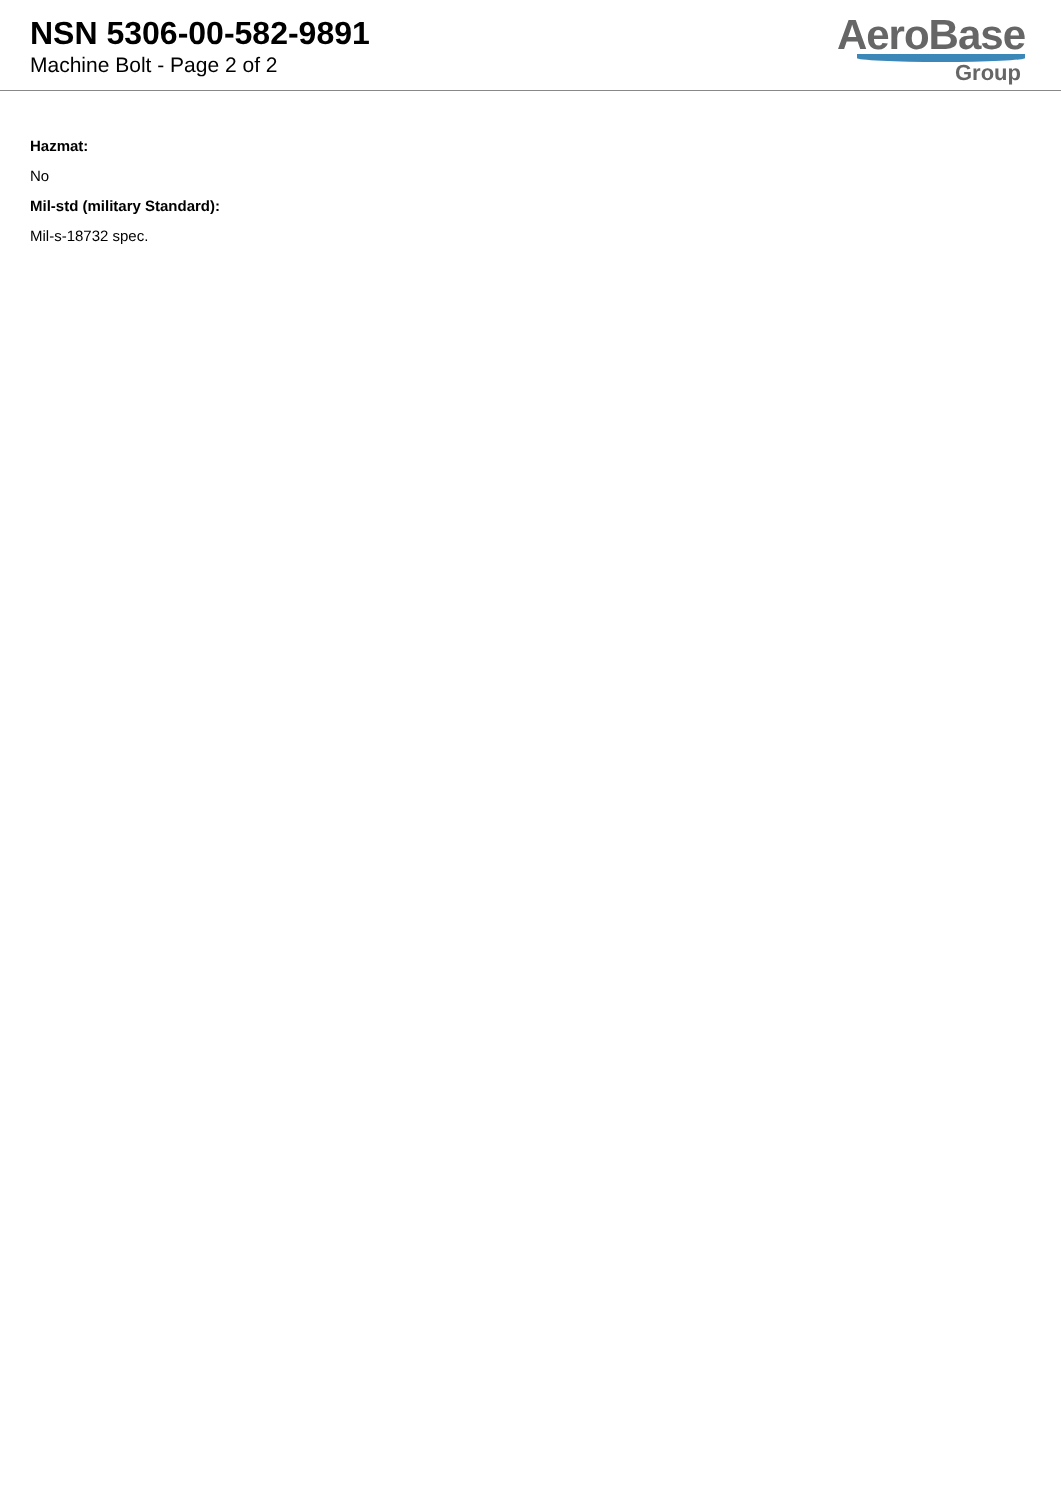NSN 5306-00-582-9891
Machine Bolt - Page 2 of 2
AeroBase
Group
Hazmat:
No
Mil-std (military Standard):
Mil-s-18732 spec.